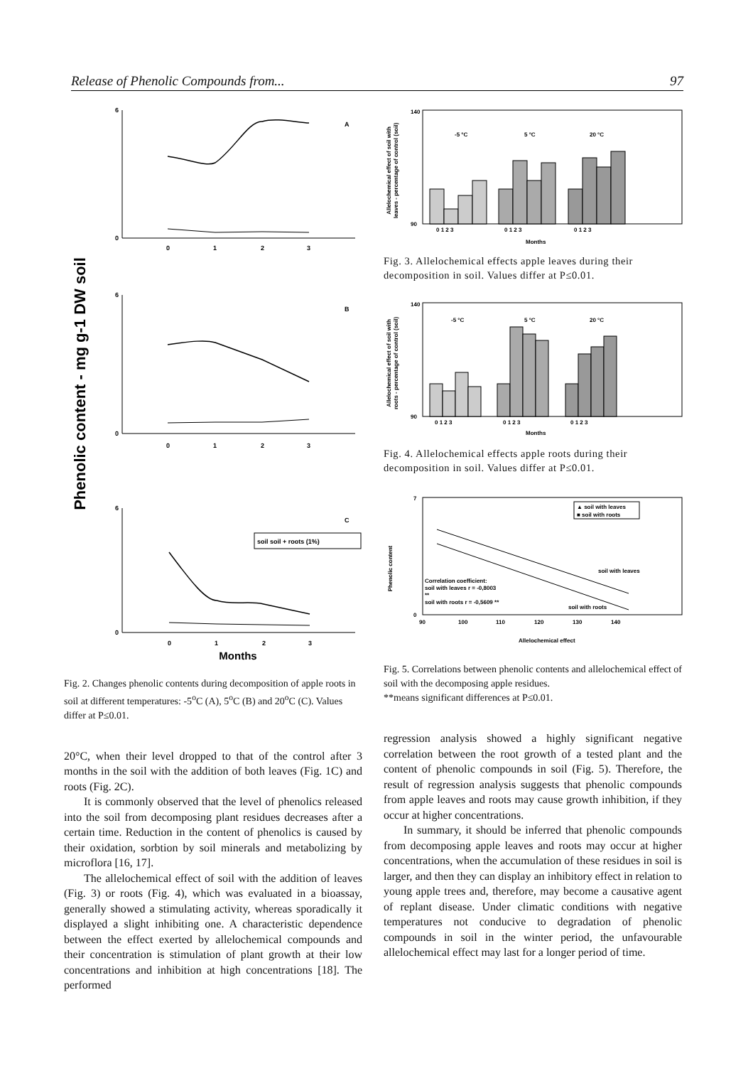Release of Phenolic Compounds from... 97
Phenolic content - mg g-1 DW soil
6
0
A
0
1
2
3
6
0
B
0
1
2
3
6
0
C
soil soil + roots (1%)
0
1
2
3
Months
Fig. 2. Changes phenolic contents during decomposition of apple roots in soil at different temperatures: -5<sup>o</sup>C (A), 5<sup>o</sup>C (B) and 20<sup>o</sup>C (C). Values differ at P≤0.01.
20°C, when their level dropped to that of the control after 3 months in the soil with the addition of both leaves (Fig. 1C) and roots (Fig. 2C).
It is commonly observed that the level of phenolics released into the soil from decomposing plant residues decreases after a certain time. Reduction in the content of phenolics is caused by their oxidation, sorbtion by soil minerals and metabolizing by microflora [16, 17].
The allelochemical effect of soil with the addition of leaves (Fig. 3) or roots (Fig. 4), which was evaluated in a bioassay, generally showed a stimulating activity, whereas sporadically it displayed a slight inhibiting one. A characteristic dependence between the effect exerted by allelochemical compounds and their concentration is stimulation of plant growth at their low concentrations and inhibition at high concentrations [18]. The performed
Allelochemical effect of soil with
leaves - percentage of control (soil)
140
90
-5 °C
5 °C
20 °C
0 1 2 3
0 1 2 3
0 1 2 3
Months
Fig. 3. Allelochemical effects apple leaves during their decomposition in soil. Values differ at P≤0.01.
Allelochemical effect of soil with
roots - percentage of control (soil)
140
90
-5 °C
5 °C
20 °C
0 1 2 3
0 1 2 3
0 1 2 3
Months
Fig. 4. Allelochemical effects apple roots during their decomposition in soil. Values differ at P≤0.01.
Phenolic content
7
0
90
100
110
120
130
140
▲ soil with leaves
■ soil with roots
soil with leaves
Correlation coefficient:
soil with leaves r = -0,8003
**
soil with roots r = -0,5609 **
soil with roots
Allelochemical effect
Fig. 5. Correlations between phenolic contents and allelochemical effect of soil with the decomposing apple residues.
**means significant differences at P≤0.01.
regression analysis showed a highly significant negative correlation between the root growth of a tested plant and the content of phenolic compounds in soil (Fig. 5). Therefore, the result of regression analysis suggests that phenolic compounds from apple leaves and roots may cause growth inhibition, if they occur at higher concentrations.
In summary, it should be inferred that phenolic compounds from decomposing apple leaves and roots may occur at higher concentrations, when the accumulation of these residues in soil is larger, and then they can display an inhibitory effect in relation to young apple trees and, therefore, may become a causative agent of replant disease. Under climatic conditions with negative temperatures not conducive to degradation of phenolic compounds in soil in the winter period, the unfavourable allelochemical effect may last for a longer period of time.